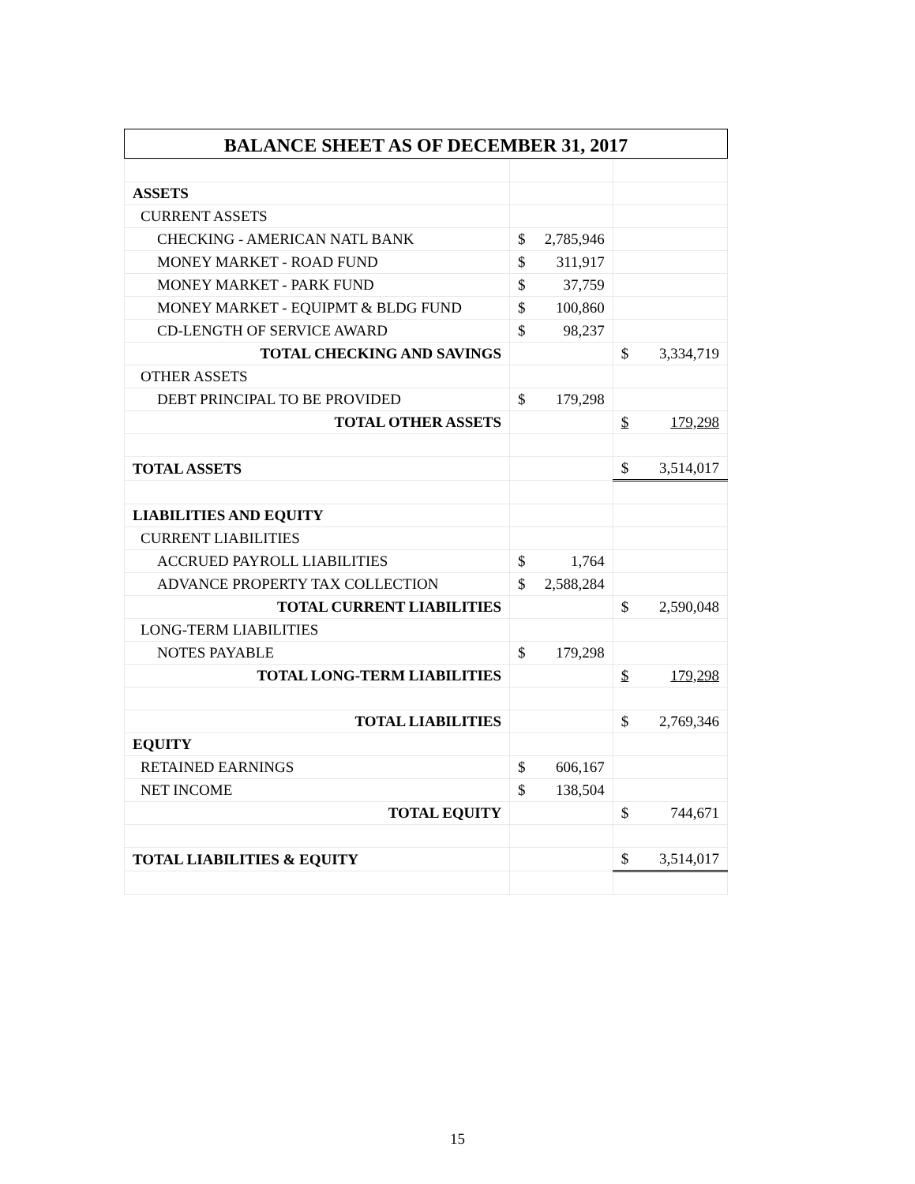BALANCE SHEET AS OF DECEMBER 31, 2017
| ASSETS | | |
| CURRENT ASSETS | | |
| CHECKING - AMERICAN NATL BANK | $ 2,785,946 | |
| MONEY MARKET - ROAD FUND | $ 311,917 | |
| MONEY MARKET - PARK FUND | $ 37,759 | |
| MONEY MARKET - EQUIPMT & BLDG FUND | $ 100,860 | |
| CD-LENGTH OF SERVICE AWARD | $ 98,237 | |
| TOTAL CHECKING AND SAVINGS | | $ 3,334,719 |
| OTHER ASSETS | | |
| DEBT PRINCIPAL TO BE PROVIDED | $ 179,298 | |
| TOTAL OTHER ASSETS | | $ 179,298 |
| TOTAL ASSETS | | $ 3,514,017 |
| LIABILITIES AND EQUITY | | |
| CURRENT LIABILITIES | | |
| ACCRUED PAYROLL LIABILITIES | $ 1,764 | |
| ADVANCE PROPERTY TAX COLLECTION | $ 2,588,284 | |
| TOTAL CURRENT LIABILITIES | | $ 2,590,048 |
| LONG-TERM LIABILITIES | | |
| NOTES PAYABLE | $ 179,298 | |
| TOTAL LONG-TERM LIABILITIES | | $ 179,298 |
| TOTAL LIABILITIES | | $ 2,769,346 |
| EQUITY | | |
| RETAINED EARNINGS | $ 606,167 | |
| NET INCOME | $ 138,504 | |
| TOTAL EQUITY | | $ 744,671 |
| TOTAL LIABILITIES & EQUITY | | $ 3,514,017 |
15